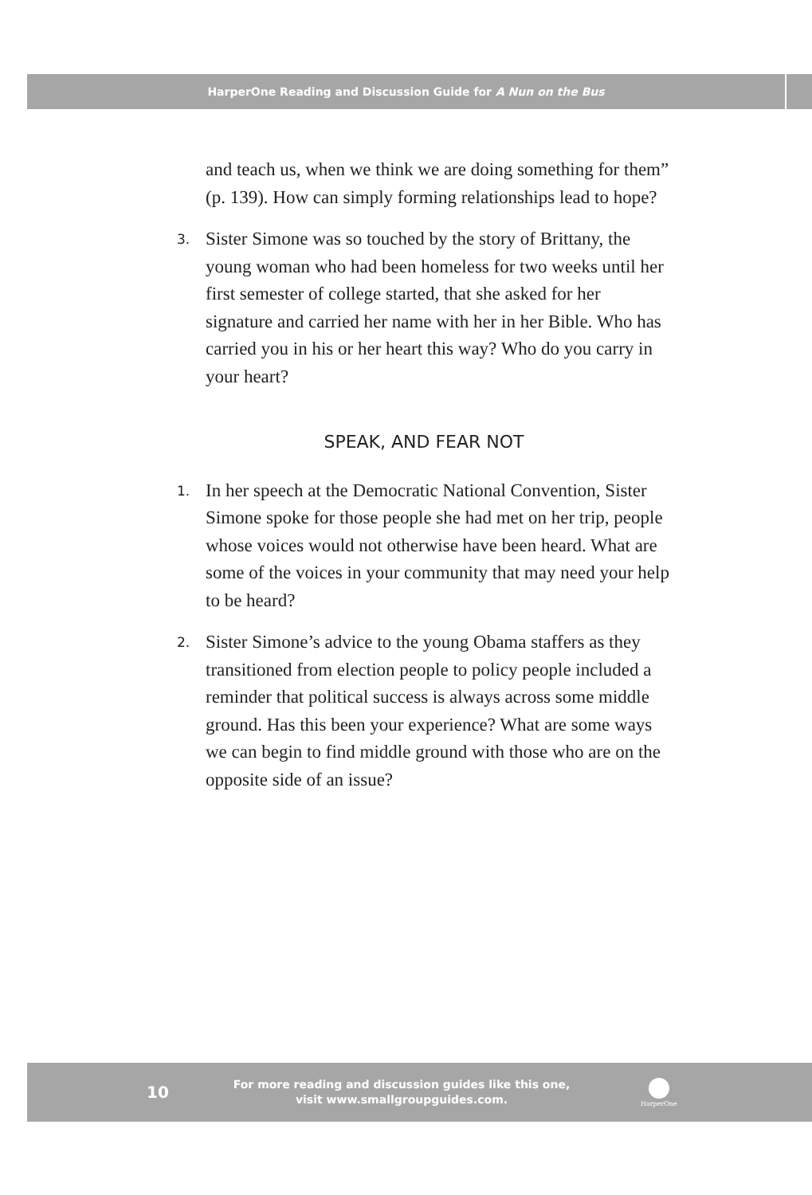HarperOne Reading and Discussion Guide for A Nun on the Bus
and teach us, when we think we are doing something for them” (p. 139). How can simply forming relationships lead to hope?
3.
Sister Simone was so touched by the story of Brittany, the young woman who had been homeless for two weeks until her first semester of college started, that she asked for her signature and carried her name with her in her Bible. Who has carried you in his or her heart this way? Who do you carry in your heart?
SPEAK, AND FEAR NOT
1.
In her speech at the Democratic National Convention, Sister Simone spoke for those people she had met on her trip, people whose voices would not otherwise have been heard. What are some of the voices in your community that may need your help to be heard?
2.
Sister Simone’s advice to the young Obama staffers as they transitioned from election people to policy people included a reminder that political success is always across some middle ground. Has this been your experience? What are some ways we can begin to find middle ground with those who are on the opposite side of an issue?
10
For more reading and discussion guides like this one,
visit www.smallgroupguides.com.
HarperOne